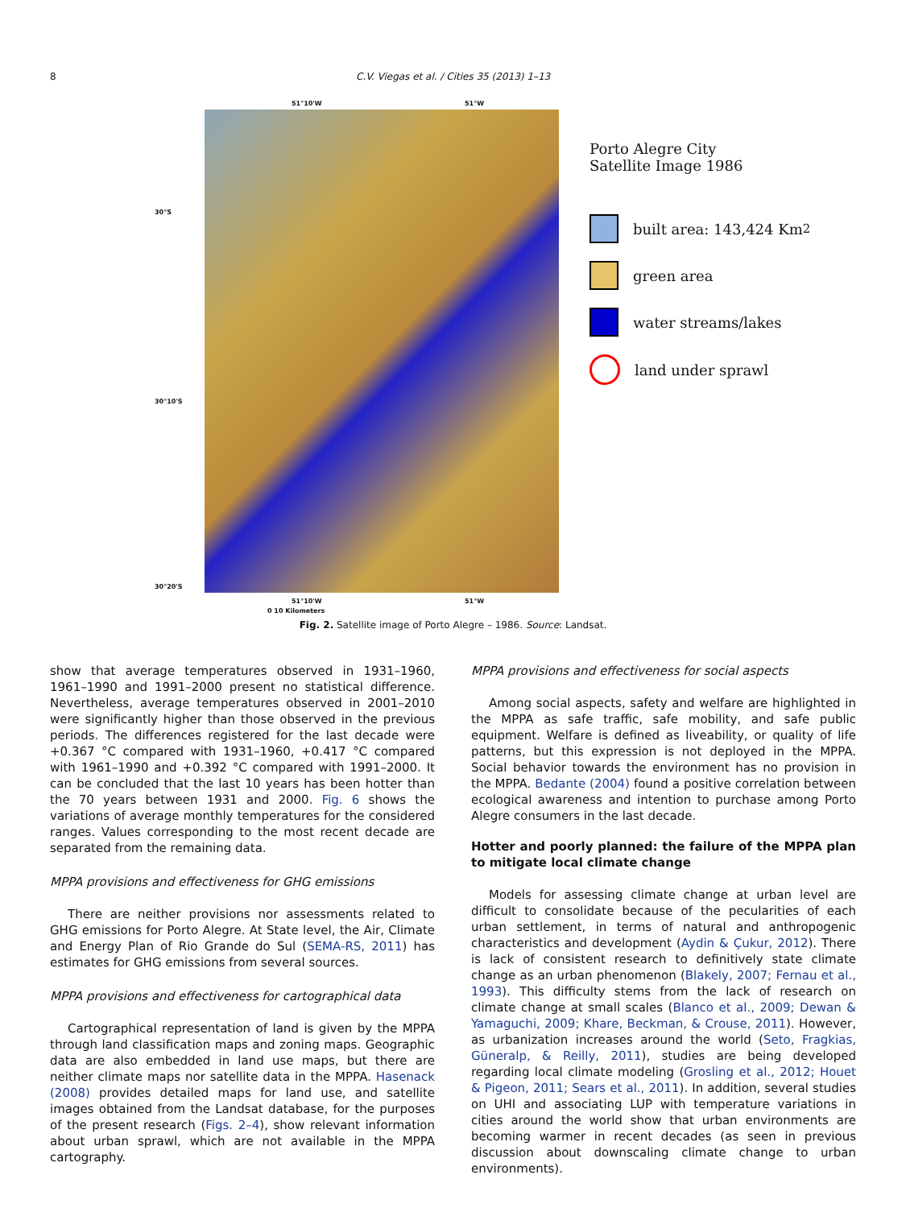8 C.V. Viegas et al. / Cities 35 (2013) 1–13
51°10'W 51°W
30°S
30°10'S
30°20'S
51°10'W 51°W
0 10 Kilometers
Porto Alegre City
Satellite Image 1986
built area: 143,424 Km<sup>2</sup>
green area
water streams/lakes
land under sprawl
Fig. 2. Satellite image of Porto Alegre – 1986. Source: Landsat.
show that average temperatures observed in 1931–1960, 1961–1990 and 1991–2000 present no statistical difference. Nevertheless, average temperatures observed in 2001–2010 were significantly higher than those observed in the previous periods. The differences registered for the last decade were +0.367 °C compared with 1931–1960, +0.417 °C compared with 1961–1990 and +0.392 °C compared with 1991–2000. It can be concluded that the last 10 years has been hotter than the 70 years between 1931 and 2000. Fig. 6 shows the variations of average monthly temperatures for the considered ranges. Values corresponding to the most recent decade are separated from the remaining data.
MPPA provisions and effectiveness for GHG emissions
There are neither provisions nor assessments related to GHG emissions for Porto Alegre. At State level, the Air, Climate and Energy Plan of Rio Grande do Sul (SEMA-RS, 2011) has estimates for GHG emissions from several sources.
MPPA provisions and effectiveness for cartographical data
Cartographical representation of land is given by the MPPA through land classification maps and zoning maps. Geographic data are also embedded in land use maps, but there are neither climate maps nor satellite data in the MPPA. Hasenack (2008) provides detailed maps for land use, and satellite images obtained from the Landsat database, for the purposes of the present research (Figs. 2–4), show relevant information about urban sprawl, which are not available in the MPPA cartography.
MPPA provisions and effectiveness for social aspects
Among social aspects, safety and welfare are highlighted in the MPPA as safe traffic, safe mobility, and safe public equipment. Welfare is defined as liveability, or quality of life patterns, but this expression is not deployed in the MPPA. Social behavior towards the environment has no provision in the MPPA. Bedante (2004) found a positive correlation between ecological awareness and intention to purchase among Porto Alegre consumers in the last decade.
Hotter and poorly planned: the failure of the MPPA plan to mitigate local climate change
Models for assessing climate change at urban level are difficult to consolidate because of the pecularities of each urban settlement, in terms of natural and anthropogenic characteristics and development (Aydin & Çukur, 2012). There is lack of consistent research to definitively state climate change as an urban phenomenon (Blakely, 2007; Fernau et al., 1993). This difficulty stems from the lack of research on climate change at small scales (Blanco et al., 2009; Dewan & Yamaguchi, 2009; Khare, Beckman, & Crouse, 2011). However, as urbanization increases around the world (Seto, Fragkias, Güneralp, & Reilly, 2011), studies are being developed regarding local climate modeling (Grosling et al., 2012; Houet & Pigeon, 2011; Sears et al., 2011). In addition, several studies on UHI and associating LUP with temperature variations in cities around the world show that urban environments are becoming warmer in recent decades (as seen in previous discussion about downscaling climate change to urban environments).